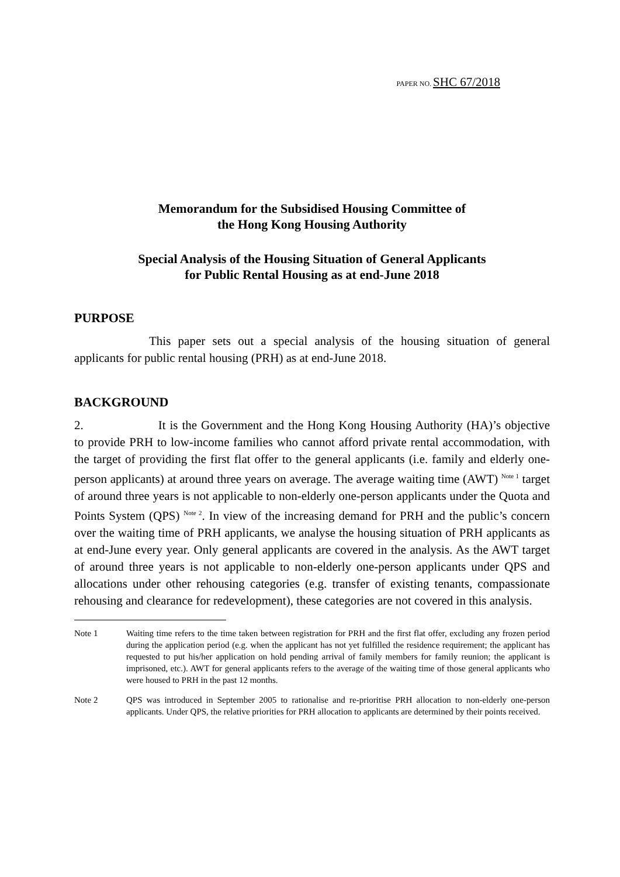PAPER NO. SHC 67/2018
Memorandum for the Subsidised Housing Committee of
the Hong Kong Housing Authority
Special Analysis of the Housing Situation of General Applicants
for Public Rental Housing as at end-June 2018
PURPOSE
This paper sets out a special analysis of the housing situation of general applicants for public rental housing (PRH) as at end-June 2018.
BACKGROUND
2. It is the Government and the Hong Kong Housing Authority (HA)’s objective to provide PRH to low-income families who cannot afford private rental accommodation, with the target of providing the first flat offer to the general applicants (i.e. family and elderly one-person applicants) at around three years on average. The average waiting time (AWT) <sup>Note 1</sup> target of around three years is not applicable to non-elderly one-person applicants under the Quota and Points System (QPS) <sup>Note 2</sup>. In view of the increasing demand for PRH and the public’s concern over the waiting time of PRH applicants, we analyse the housing situation of PRH applicants as at end-June every year. Only general applicants are covered in the analysis. As the AWT target of around three years is not applicable to non-elderly one-person applicants under QPS and allocations under other rehousing categories (e.g. transfer of existing tenants, compassionate rehousing and clearance for redevelopment), these categories are not covered in this analysis.
Note 1 Waiting time refers to the time taken between registration for PRH and the first flat offer, excluding any frozen period during the application period (e.g. when the applicant has not yet fulfilled the residence requirement; the applicant has requested to put his/her application on hold pending arrival of family members for family reunion; the applicant is imprisoned, etc.). AWT for general applicants refers to the average of the waiting time of those general applicants who were housed to PRH in the past 12 months.
Note 2 QPS was introduced in September 2005 to rationalise and re-prioritise PRH allocation to non-elderly one-person applicants. Under QPS, the relative priorities for PRH allocation to applicants are determined by their points received.